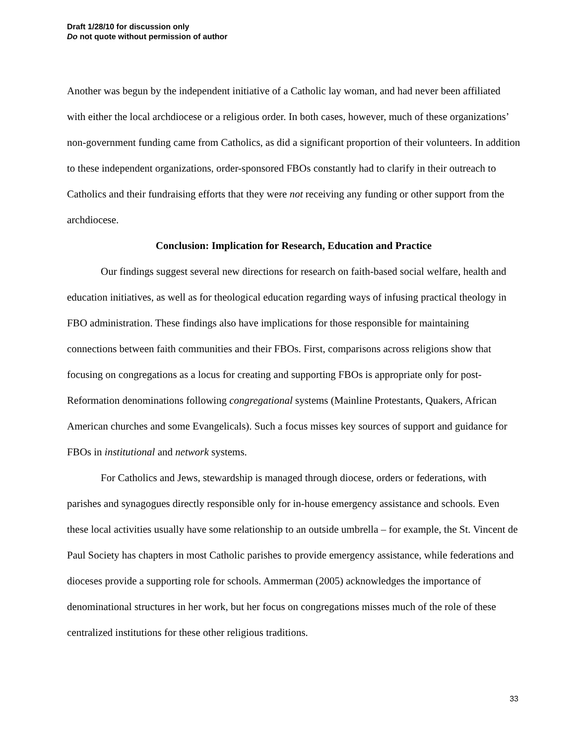Draft 1/28/10 for discussion only
Do not quote without permission of author
Another was begun by the independent initiative of a Catholic lay woman, and had never been affiliated with either the local archdiocese or a religious order. In both cases, however, much of these organizations’ non-government funding came from Catholics, as did a significant proportion of their volunteers. In addition to these independent organizations, order-sponsored FBOs constantly had to clarify in their outreach to Catholics and their fundraising efforts that they were not receiving any funding or other support from the archdiocese.
Conclusion: Implication for Research, Education and Practice
Our findings suggest several new directions for research on faith-based social welfare, health and education initiatives, as well as for theological education regarding ways of infusing practical theology in FBO administration. These findings also have implications for those responsible for maintaining connections between faith communities and their FBOs. First, comparisons across religions show that focusing on congregations as a locus for creating and supporting FBOs is appropriate only for post-Reformation denominations following congregational systems (Mainline Protestants, Quakers, African American churches and some Evangelicals). Such a focus misses key sources of support and guidance for FBOs in institutional and network systems.
For Catholics and Jews, stewardship is managed through diocese, orders or federations, with parishes and synagogues directly responsible only for in-house emergency assistance and schools. Even these local activities usually have some relationship to an outside umbrella – for example, the St. Vincent de Paul Society has chapters in most Catholic parishes to provide emergency assistance, while federations and dioceses provide a supporting role for schools. Ammerman (2005) acknowledges the importance of denominational structures in her work, but her focus on congregations misses much of the role of these centralized institutions for these other religious traditions.
33